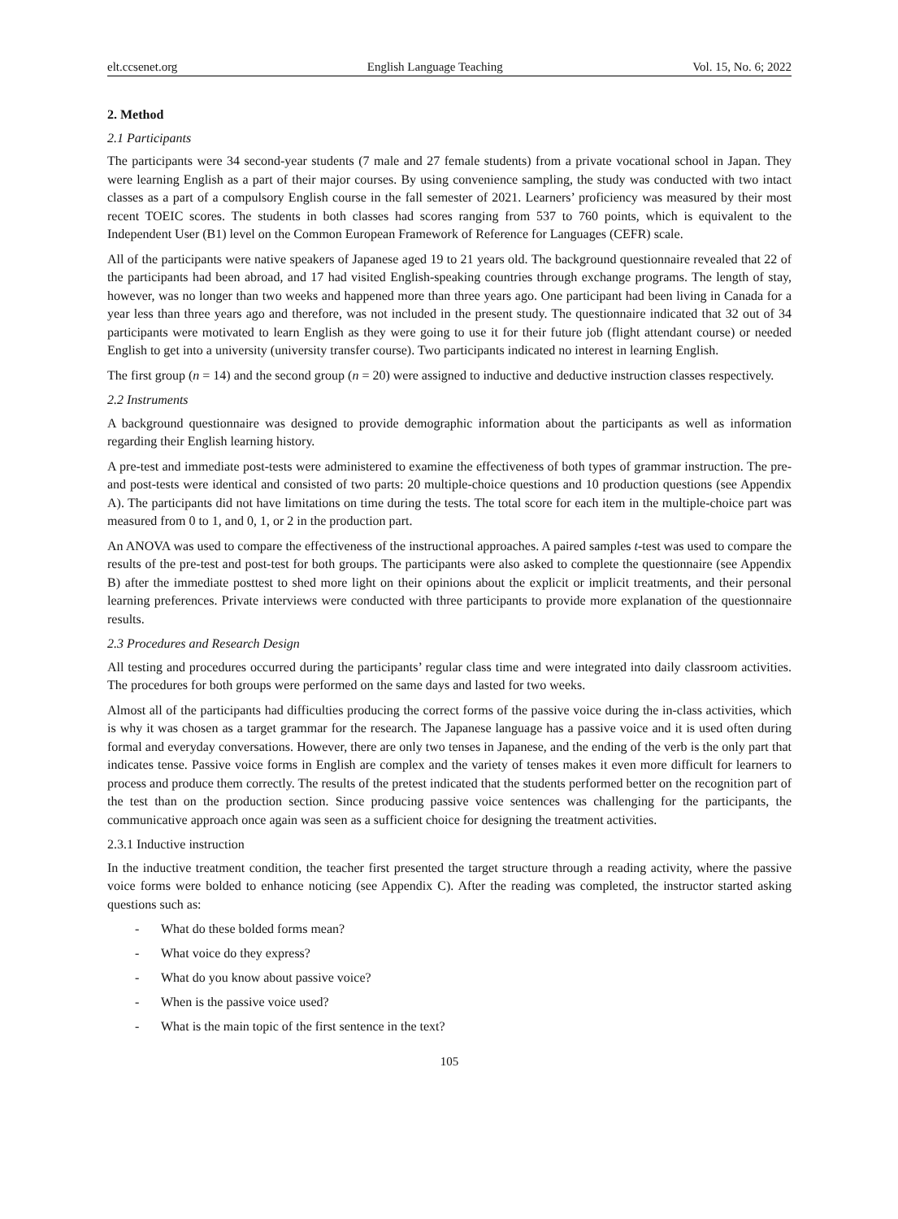elt.ccsenet.org English Language Teaching Vol. 15, No. 6; 2022
2. Method
2.1 Participants
The participants were 34 second-year students (7 male and 27 female students) from a private vocational school in Japan. They were learning English as a part of their major courses. By using convenience sampling, the study was conducted with two intact classes as a part of a compulsory English course in the fall semester of 2021. Learners’ proficiency was measured by their most recent TOEIC scores. The students in both classes had scores ranging from 537 to 760 points, which is equivalent to the Independent User (B1) level on the Common European Framework of Reference for Languages (CEFR) scale.
All of the participants were native speakers of Japanese aged 19 to 21 years old. The background questionnaire revealed that 22 of the participants had been abroad, and 17 had visited English-speaking countries through exchange programs. The length of stay, however, was no longer than two weeks and happened more than three years ago. One participant had been living in Canada for a year less than three years ago and therefore, was not included in the present study. The questionnaire indicated that 32 out of 34 participants were motivated to learn English as they were going to use it for their future job (flight attendant course) or needed English to get into a university (university transfer course). Two participants indicated no interest in learning English.
The first group (n = 14) and the second group (n = 20) were assigned to inductive and deductive instruction classes respectively.
2.2 Instruments
A background questionnaire was designed to provide demographic information about the participants as well as information regarding their English learning history.
A pre-test and immediate post-tests were administered to examine the effectiveness of both types of grammar instruction. The pre- and post-tests were identical and consisted of two parts: 20 multiple-choice questions and 10 production questions (see Appendix A). The participants did not have limitations on time during the tests. The total score for each item in the multiple-choice part was measured from 0 to 1, and 0, 1, or 2 in the production part.
An ANOVA was used to compare the effectiveness of the instructional approaches. A paired samples t-test was used to compare the results of the pre-test and post-test for both groups. The participants were also asked to complete the questionnaire (see Appendix B) after the immediate posttest to shed more light on their opinions about the explicit or implicit treatments, and their personal learning preferences. Private interviews were conducted with three participants to provide more explanation of the questionnaire results.
2.3 Procedures and Research Design
All testing and procedures occurred during the participants’ regular class time and were integrated into daily classroom activities. The procedures for both groups were performed on the same days and lasted for two weeks.
Almost all of the participants had difficulties producing the correct forms of the passive voice during the in-class activities, which is why it was chosen as a target grammar for the research. The Japanese language has a passive voice and it is used often during formal and everyday conversations. However, there are only two tenses in Japanese, and the ending of the verb is the only part that indicates tense. Passive voice forms in English are complex and the variety of tenses makes it even more difficult for learners to process and produce them correctly. The results of the pretest indicated that the students performed better on the recognition part of the test than on the production section. Since producing passive voice sentences was challenging for the participants, the communicative approach once again was seen as a sufficient choice for designing the treatment activities.
2.3.1 Inductive instruction
In the inductive treatment condition, the teacher first presented the target structure through a reading activity, where the passive voice forms were bolded to enhance noticing (see Appendix C). After the reading was completed, the instructor started asking questions such as:
- What do these bolded forms mean?
- What voice do they express?
- What do you know about passive voice?
- When is the passive voice used?
- What is the main topic of the first sentence in the text?
105